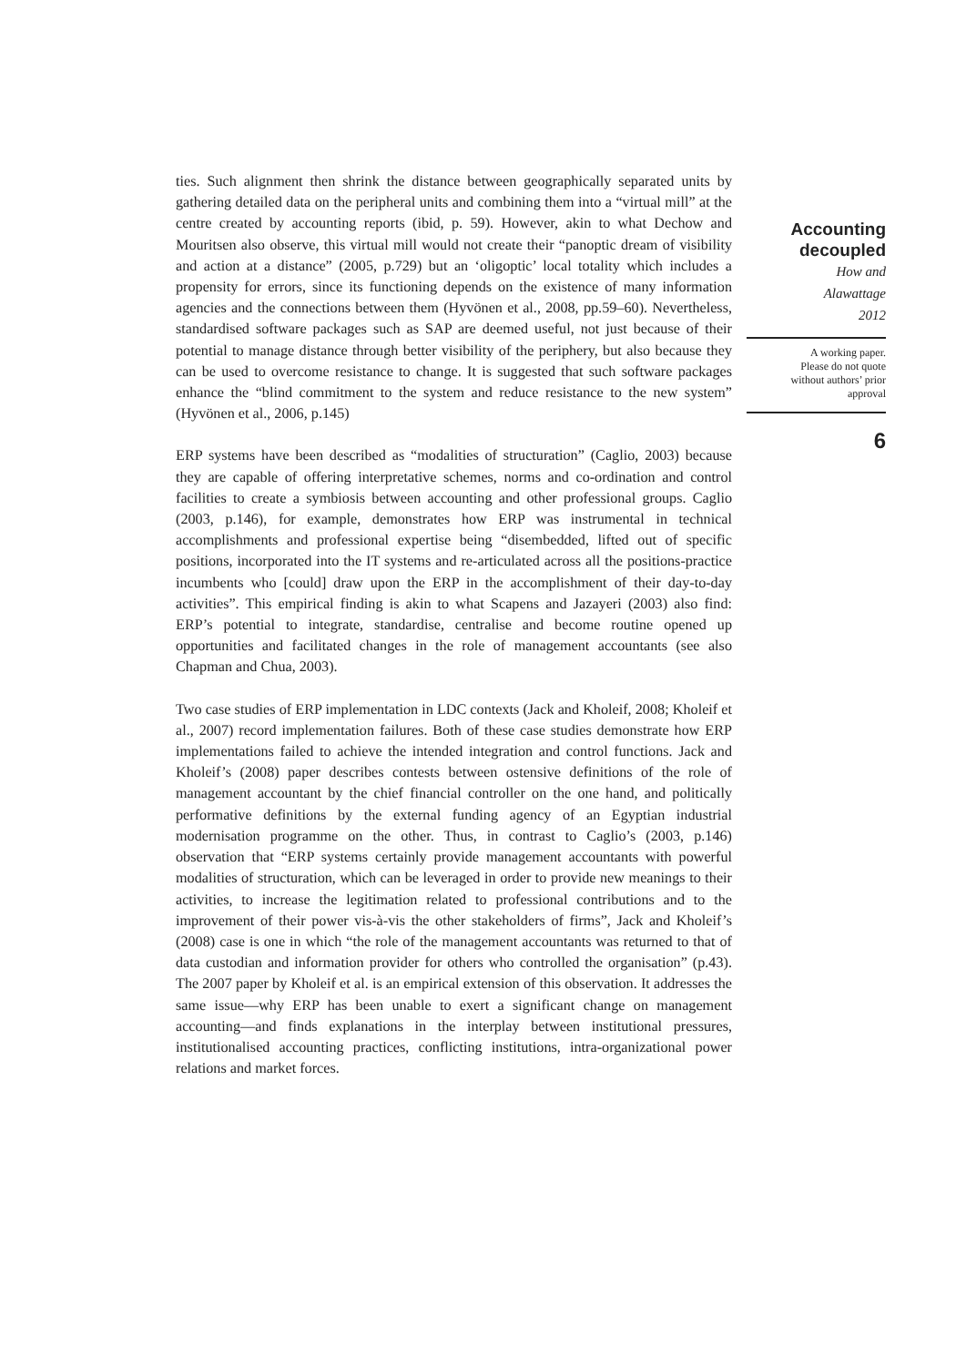ties. Such alignment then shrink the distance between geographically separated units by gathering detailed data on the peripheral units and combining them into a “virtual mill” at the centre created by accounting reports (ibid, p. 59). However, akin to what Dechow and Mouritsen also observe, this virtual mill would not create their “panoptic dream of visibility and action at a distance” (2005, p.729) but an ‘oligoptic’ local totality which includes a propensity for errors, since its functioning depends on the existence of many information agencies and the connections between them (Hyvönen et al., 2008, pp.59–60). Nevertheless, standardised software packages such as SAP are deemed useful, not just because of their potential to manage distance through better visibility of the periphery, but also because they can be used to overcome resistance to change. It is suggested that such software packages enhance the “blind commitment to the system and reduce resistance to the new system” (Hyvönen et al., 2006, p.145)
ERP systems have been described as “modalities of structuration” (Caglio, 2003) because they are capable of offering interpretative schemes, norms and co-ordination and control facilities to create a symbiosis between accounting and other professional groups. Caglio (2003, p.146), for example, demonstrates how ERP was instrumental in technical accomplishments and professional expertise being “disembedded, lifted out of specific positions, incorporated into the IT systems and re-articulated across all the positions-practice incumbents who [could] draw upon the ERP in the accomplishment of their day-to-day activities”. This empirical finding is akin to what Scapens and Jazayeri (2003) also find: ERP’s potential to integrate, standardise, centralise and become routine opened up opportunities and facilitated changes in the role of management accountants (see also Chapman and Chua, 2003).
Two case studies of ERP implementation in LDC contexts (Jack and Kholeif, 2008; Kholeif et al., 2007) record implementation failures. Both of these case studies demonstrate how ERP implementations failed to achieve the intended integration and control functions. Jack and Kholeif’s (2008) paper describes contests between ostensive definitions of the role of management accountant by the chief financial controller on the one hand, and politically performative definitions by the external funding agency of an Egyptian industrial modernisation programme on the other. Thus, in contrast to Caglio’s (2003, p.146) observation that “ERP systems certainly provide management accountants with powerful modalities of structuration, which can be leveraged in order to provide new meanings to their activities, to increase the legitimation related to professional contributions and to the improvement of their power vis-à-vis the other stakeholders of firms”, Jack and Kholeif’s (2008) case is one in which “the role of the management accountants was returned to that of data custodian and information provider for others who controlled the organisation” (p.43). The 2007 paper by Kholeif et al. is an empirical extension of this observation. It addresses the same issue—why ERP has been unable to exert a significant change on management accounting—and finds explanations in the interplay between institutional pressures, institutionalised accounting practices, conflicting institutions, intra-organizational power relations and market forces.
Accounting
decoupled
How and
Alawattage
2012
A working paper.
Please do not quote
without authors’ prior
approval
6